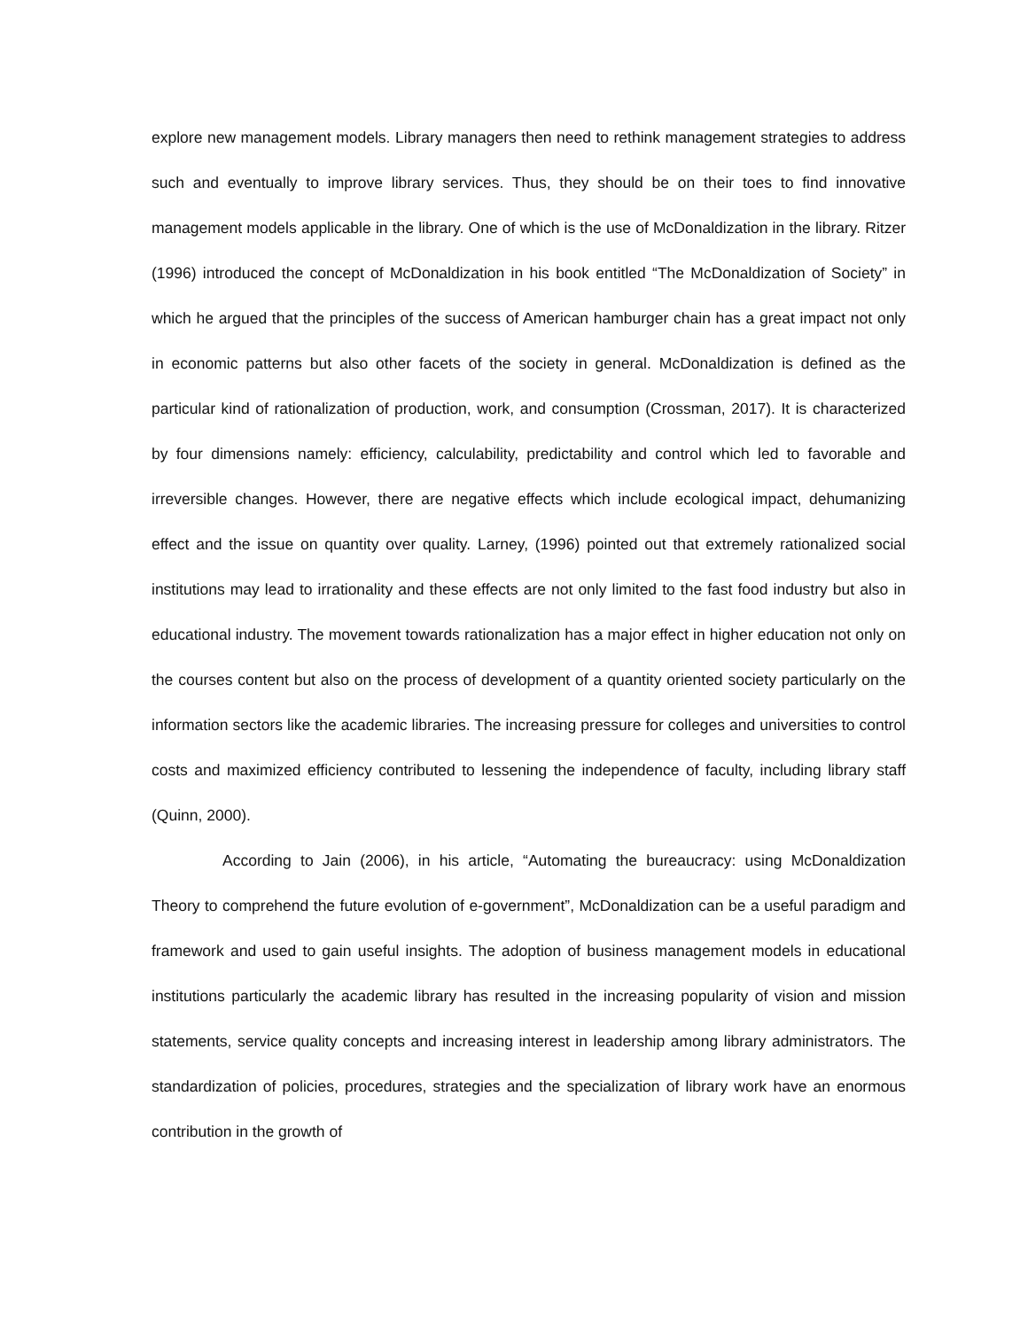explore new management models. Library managers then need to rethink management strategies to address such and eventually to improve library services. Thus, they should be on their toes to find innovative management models applicable in the library. One of which is the use of McDonaldization in the library. Ritzer (1996) introduced the concept of McDonaldization in his book entitled “The McDonaldization of Society” in which he argued that the principles of the success of American hamburger chain has a great impact not only in economic patterns but also other facets of the society in general. McDonaldization is defined as the particular kind of rationalization of production, work, and consumption (Crossman, 2017). It is characterized by four dimensions namely: efficiency, calculability, predictability and control which led to favorable and irreversible changes. However, there are negative effects which include ecological impact, dehumanizing effect and the issue on quantity over quality. Larney, (1996) pointed out that extremely rationalized social institutions may lead to irrationality and these effects are not only limited to the fast food industry but also in educational industry. The movement towards rationalization has a major effect in higher education not only on the courses content but also on the process of development of a quantity oriented society particularly on the information sectors like the academic libraries. The increasing pressure for colleges and universities to control costs and maximized efficiency contributed to lessening the independence of faculty, including library staff (Quinn, 2000).
According to Jain (2006), in his article, “Automating the bureaucracy: using McDonaldization Theory to comprehend the future evolution of e-government”, McDonaldization can be a useful paradigm and framework and used to gain useful insights. The adoption of business management models in educational institutions particularly the academic library has resulted in the increasing popularity of vision and mission statements, service quality concepts and increasing interest in leadership among library administrators. The standardization of policies, procedures, strategies and the specialization of library work have an enormous contribution in the growth of